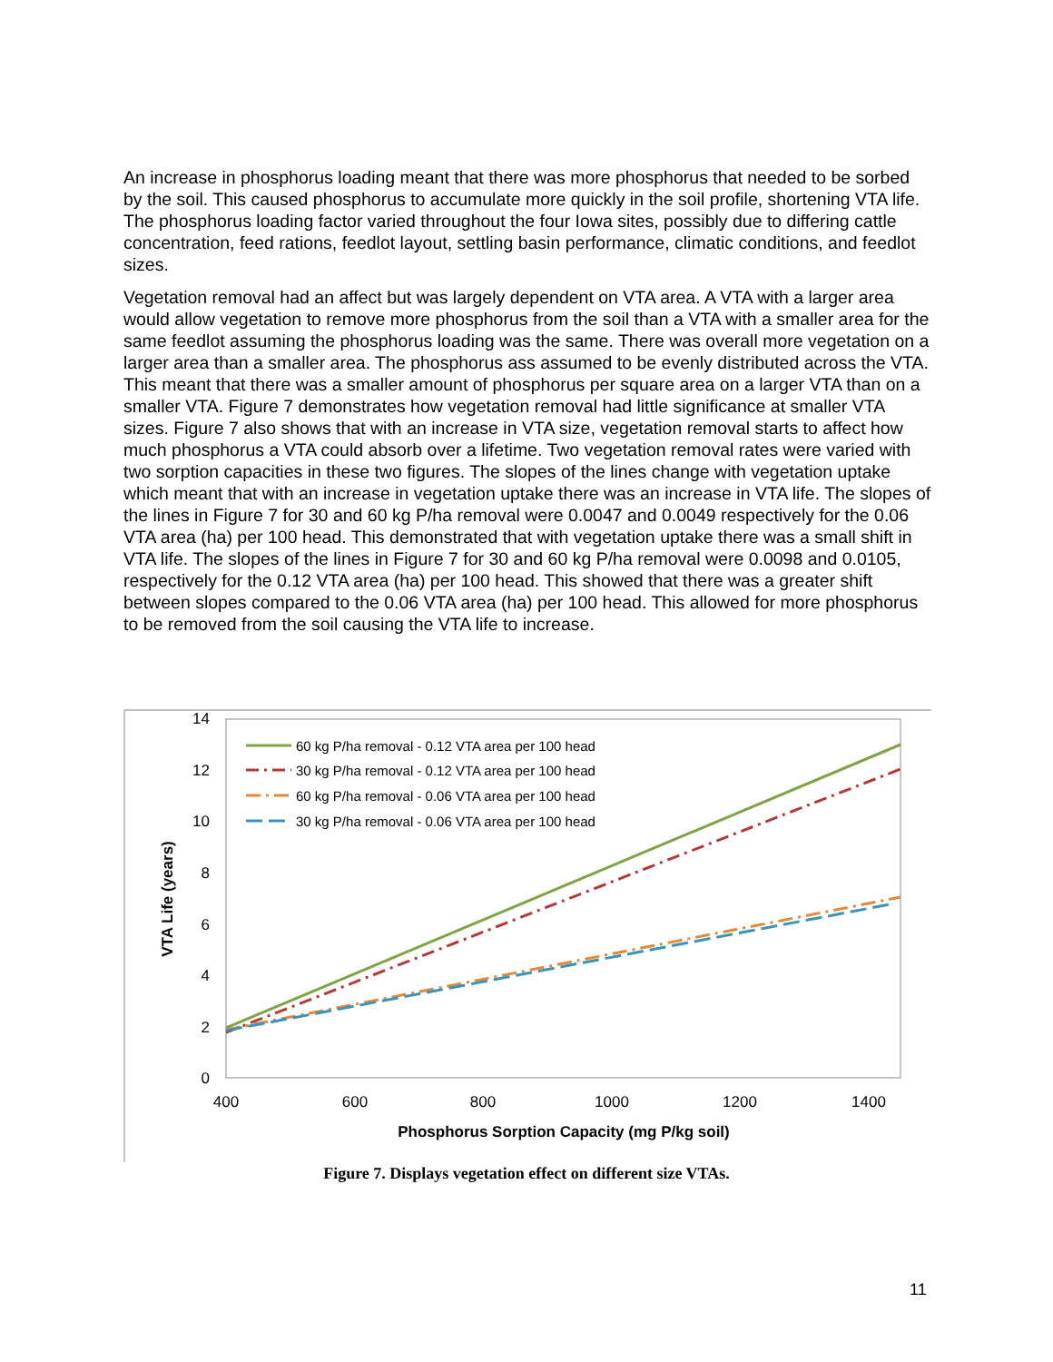An increase in phosphorus loading meant that there was more phosphorus that needed to be sorbed by the soil. This caused phosphorus to accumulate more quickly in the soil profile, shortening VTA life. The phosphorus loading factor varied throughout the four Iowa sites, possibly due to differing cattle concentration, feed rations, feedlot layout, settling basin performance, climatic conditions, and feedlot sizes.
Vegetation removal had an affect but was largely dependent on VTA area. A VTA with a larger area would allow vegetation to remove more phosphorus from the soil than a VTA with a smaller area for the same feedlot assuming the phosphorus loading was the same. There was overall more vegetation on a larger area than a smaller area. The phosphorus ass assumed to be evenly distributed across the VTA. This meant that there was a smaller amount of phosphorus per square area on a larger VTA than on a smaller VTA. Figure 7 demonstrates how vegetation removal had little significance at smaller VTA sizes. Figure 7 also shows that with an increase in VTA size, vegetation removal starts to affect how much phosphorus a VTA could absorb over a lifetime. Two vegetation removal rates were varied with two sorption capacities in these two figures. The slopes of the lines change with vegetation uptake which meant that with an increase in vegetation uptake there was an increase in VTA life. The slopes of the lines in Figure 7 for 30 and 60 kg P/ha removal were 0.0047 and 0.0049 respectively for the 0.06 VTA area (ha) per 100 head. This demonstrated that with vegetation uptake there was a small shift in VTA life. The slopes of the lines in Figure 7 for 30 and 60 kg P/ha removal were 0.0098 and 0.0105, respectively for the 0.12 VTA area (ha) per 100 head. This showed that there was a greater shift between slopes compared to the 0.06 VTA area (ha) per 100 head. This allowed for more phosphorus to be removed from the soil causing the VTA life to increase.
14
12
10
8
6
4
2
0
400
600
800
1000
1200
1400
Phosphorus Sorption Capacity (mg P/kg soil)
VTA Life (years)
60 kg P/ha removal - 0.12 VTA area per 100 head
30 kg P/ha removal - 0.12 VTA area per 100 head
60 kg P/ha removal - 0.06 VTA area per 100 head
30 kg P/ha removal - 0.06 VTA area per 100 head
Figure 7. Displays vegetation effect on different size VTAs.
11